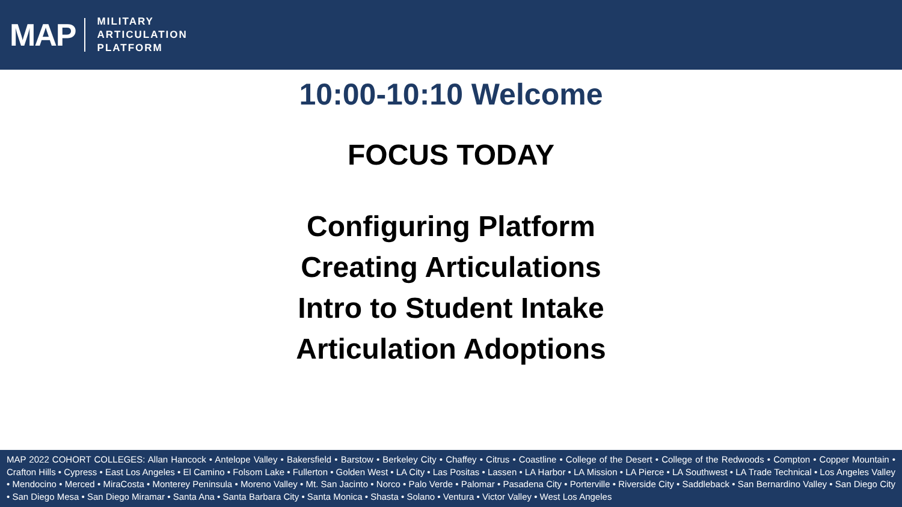MAP
MILITARY
ARTICULATION
PLATFORM
10:00-10:10 Welcome
FOCUS TODAY
Configuring Platform
Creating Articulations
Intro to Student Intake
Articulation Adoptions
MAP 2022 COHORT COLLEGES: Allan Hancock • Antelope Valley • Bakersfield • Barstow • Berkeley City • Chaffey • Citrus • Coastline • College of the Desert • College of the Redwoods • Compton • Copper Mountain • Crafton Hills • Cypress • East Los Angeles • El Camino • Folsom Lake • Fullerton • Golden West • LA City • Las Positas • Lassen • LA Harbor • LA Mission • LA Pierce • LA Southwest • LA Trade Technical • Los Angeles Valley • Mendocino • Merced • MiraCosta • Monterey Peninsula • Moreno Valley • Mt. San Jacinto • Norco • Palo Verde • Palomar • Pasadena City • Porterville • Riverside City • Saddleback • San Bernardino Valley • San Diego City • San Diego Mesa • San Diego Miramar • Santa Ana • Santa Barbara City • Santa Monica • Shasta • Solano • Ventura • Victor Valley • West Los Angeles